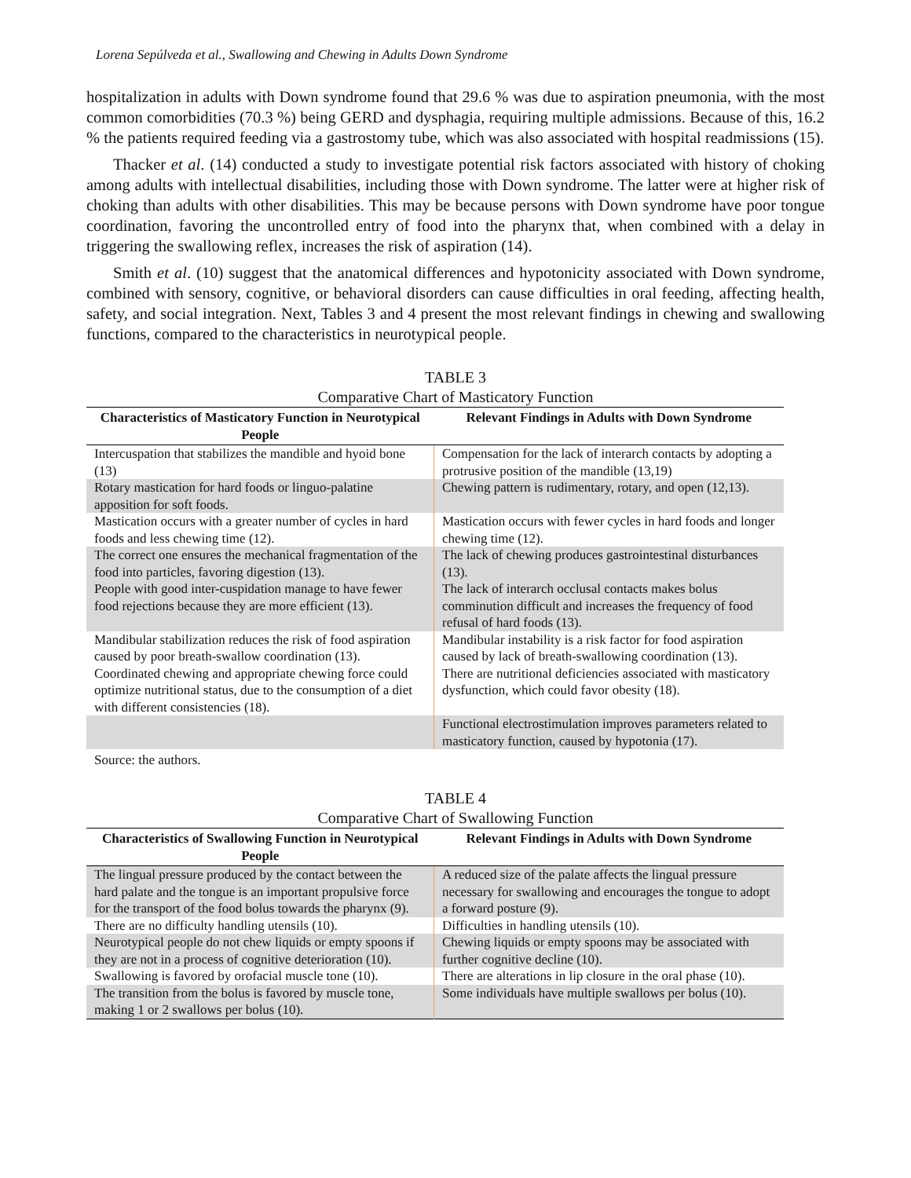Lorena Sepúlveda et al., Swallowing and Chewing in Adults Down Syndrome
hospitalization in adults with Down syndrome found that 29.6 % was due to aspiration pneumonia, with the most common comorbidities (70.3 %) being GERD and dysphagia, requiring multiple admissions. Because of this, 16.2 % the patients required feeding via a gastrostomy tube, which was also associated with hospital readmissions (15).
Thacker et al. (14) conducted a study to investigate potential risk factors associated with history of choking among adults with intellectual disabilities, including those with Down syndrome. The latter were at higher risk of choking than adults with other disabilities. This may be because persons with Down syndrome have poor tongue coordination, favoring the uncontrolled entry of food into the pharynx that, when combined with a delay in triggering the swallowing reflex, increases the risk of aspiration (14).
Smith et al. (10) suggest that the anatomical differences and hypotonicity associated with Down syndrome, combined with sensory, cognitive, or behavioral disorders can cause difficulties in oral feeding, affecting health, safety, and social integration. Next, Tables 3 and 4 present the most relevant findings in chewing and swallowing functions, compared to the characteristics in neurotypical people.
TABLE 3
Comparative Chart of Masticatory Function
| Characteristics of Masticatory Function in Neurotypical People | Relevant Findings in Adults with Down Syndrome |
| --- | --- |
| Intercuspation that stabilizes the mandible and hyoid bone (13) | Compensation for the lack of interarch contacts by adopting a protrusive position of the mandible (13,19) |
| Rotary mastication for hard foods or linguo-palatine apposition for soft foods. | Chewing pattern is rudimentary, rotary, and open (12,13). |
| Mastication occurs with a greater number of cycles in hard foods and less chewing time (12). | Mastication occurs with fewer cycles in hard foods and longer chewing time (12). |
| The correct one ensures the mechanical fragmentation of the food into particles, favoring digestion (13). People with good inter-cuspidation manage to have fewer food rejections because they are more efficient (13). | The lack of chewing produces gastrointestinal disturbances (13). The lack of interarch occlusal contacts makes bolus comminution difficult and increases the frequency of food refusal of hard foods (13). |
| Mandibular stabilization reduces the risk of food aspiration caused by poor breath-swallow coordination (13). Coordinated chewing and appropriate chewing force could optimize nutritional status, due to the consumption of a diet with different consistencies (18). | Mandibular instability is a risk factor for food aspiration caused by lack of breath-swallowing coordination (13). There are nutritional deficiencies associated with masticatory dysfunction, which could favor obesity (18). |
| | Functional electrostimulation improves parameters related to masticatory function, caused by hypotonia (17). |
Source: the authors.
TABLE 4
Comparative Chart of Swallowing Function
| Characteristics of Swallowing Function in Neurotypical People | Relevant Findings in Adults with Down Syndrome |
| --- | --- |
| The lingual pressure produced by the contact between the hard palate and the tongue is an important propulsive force for the transport of the food bolus towards the pharynx (9). | A reduced size of the palate affects the lingual pressure necessary for swallowing and encourages the tongue to adopt a forward posture (9). |
| There are no difficulty handling utensils (10). | Difficulties in handling utensils (10). |
| Neurotypical people do not chew liquids or empty spoons if they are not in a process of cognitive deterioration (10). | Chewing liquids or empty spoons may be associated with further cognitive decline (10). |
| Swallowing is favored by orofacial muscle tone (10). | There are alterations in lip closure in the oral phase (10). |
| The transition from the bolus is favored by muscle tone, making 1 or 2 swallows per bolus (10). | Some individuals have multiple swallows per bolus (10). |